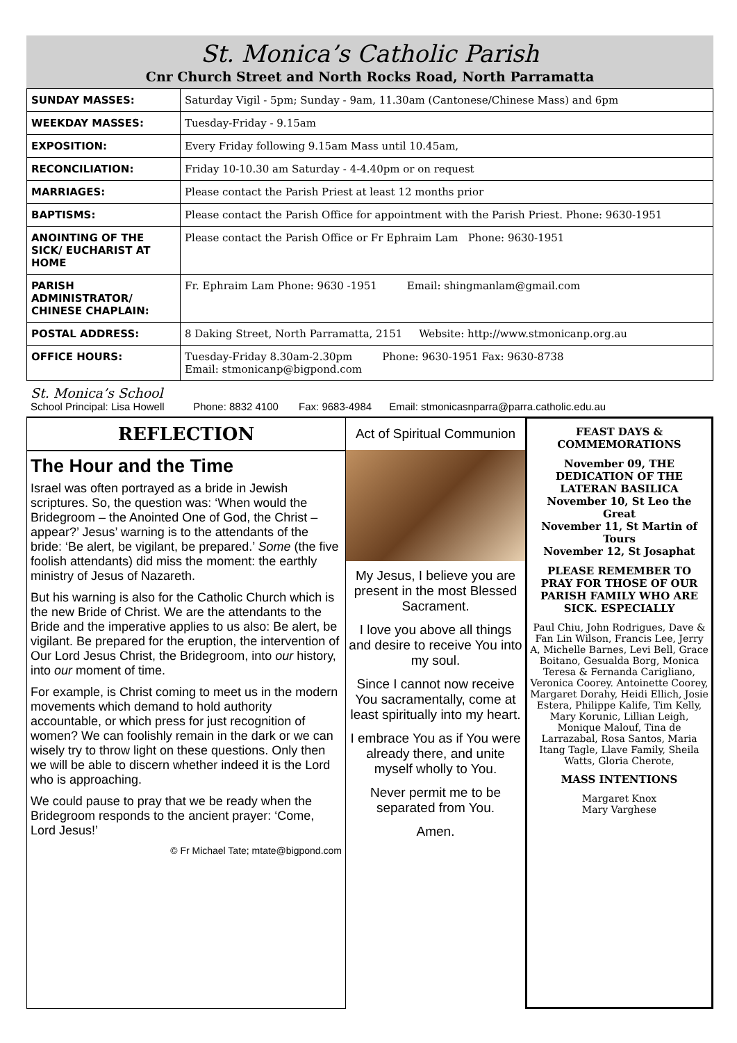St. Monica’s Catholic Parish
Cnr Church Street and North Rocks Road, North Parramatta
| SUNDAY MASSES: | Saturday Vigil - 5pm; Sunday - 9am, 11.30am (Cantonese/Chinese Mass) and 6pm |
| WEEKDAY MASSES: | Tuesday-Friday - 9.15am |
| EXPOSITION: | Every Friday following 9.15am Mass until 10.45am, |
| RECONCILIATION: | Friday 10-10.30 am Saturday - 4-4.40pm or on request |
| MARRIAGES: | Please contact the Parish Priest at least 12 months prior |
| BAPTISMS: | Please contact the Parish Office for appointment with the Parish Priest. Phone: 9630-1951 |
| ANOINTING OF THE SICK/ EUCHARIST AT HOME | Please contact the Parish Office or Fr Ephraim Lam Phone: 9630-1951 |
| PARISH ADMINISTRATOR/ CHINESE CHAPLAIN: | Fr. Ephraim Lam Phone: 9630 -1951 Email: shingmanlam@gmail.com |
| POSTAL ADDRESS: | 8 Daking Street, North Parramatta, 2151 Website: http://www.stmonicanp.org.au |
| OFFICE HOURS: | Tuesday-Friday 8.30am-2.30pm Phone: 9630-1951 Fax: 9630-8738 Email: stmonicanp@bigpond.com |
St. Monica’s School
School Principal: Lisa Howell Phone: 8832 4100 Fax: 9683-4984 Email: stmonicasnparra@parra.catholic.edu.au
REFLECTION
The Hour and the Time
Israel was often portrayed as a bride in Jewish scriptures. So, the question was: ‘When would the Bridegroom – the Anointed One of God, the Christ – appear?’ Jesus’ warning is to the attendants of the bride: ‘Be alert, be vigilant, be prepared.’ Some (the five foolish attendants) did miss the moment: the earthly ministry of Jesus of Nazareth.
But his warning is also for the Catholic Church which is the new Bride of Christ. We are the attendants to the Bride and the imperative applies to us also: Be alert, be vigilant. Be prepared for the eruption, the intervention of Our Lord Jesus Christ, the Bridegroom, into our history, into our moment of time.
For example, is Christ coming to meet us in the modern movements which demand to hold authority accountable, or which press for just recognition of women? We can foolishly remain in the dark or we can wisely try to throw light on these questions. Only then we will be able to discern whether indeed it is the Lord who is approaching.
We could pause to pray that we be ready when the Bridegroom responds to the ancient prayer: ‘Come, Lord Jesus!’
© Fr Michael Tate; mtate@bigpond.com
Act of Spiritual Communion
My Jesus, I believe you are present in the most Blessed Sacrament.
I love you above all things and desire to receive You into my soul.
Since I cannot now receive You sacramentally, come at least spiritually into my heart.
I embrace You as if You were already there, and unite myself wholly to You.
Never permit me to be separated from You.
Amen.
FEAST DAYS & COMMEMORATIONS
November 09, THE DEDICATION OF THE LATERAN BASILICA
November 10, St Leo the Great
November 11, St Martin of Tours
November 12, St Josaphat
PLEASE REMEMBER TO PRAY FOR THOSE OF OUR PARISH FAMILY WHO ARE SICK. ESPECIALLY
Paul Chiu, John Rodrigues, Dave & Fan Lin Wilson, Francis Lee, Jerry A, Michelle Barnes, Levi Bell, Grace Boitano, Gesualda Borg, Monica Teresa & Fernanda Carigliano, Veronica Coorey. Antoinette Coorey, Margaret Dorahy, Heidi Ellich, Josie Estera, Philippe Kalife, Tim Kelly, Mary Korunic, Lillian Leigh, Monique Malouf, Tina de Larrazabal, Rosa Santos, Maria Itang Tagle, Llave Family, Sheila Watts, Gloria Cherote,
MASS INTENTIONS
Margaret Knox
Mary Varghese